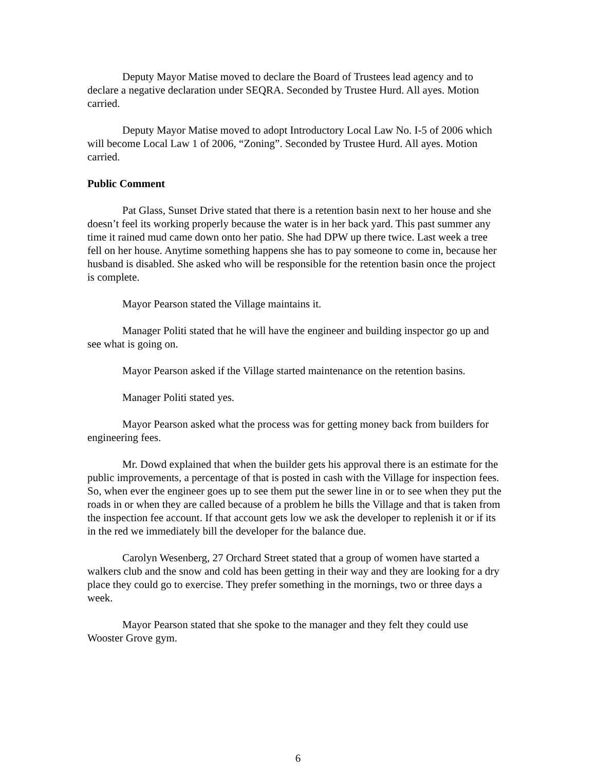Deputy Mayor Matise moved to declare the Board of Trustees lead agency and to declare a negative declaration under SEQRA. Seconded by Trustee Hurd. All ayes. Motion carried.
Deputy Mayor Matise moved to adopt Introductory Local Law No. I-5 of 2006 which will become Local Law 1 of 2006, “Zoning”. Seconded by Trustee Hurd. All ayes. Motion carried.
Public Comment
Pat Glass, Sunset Drive stated that there is a retention basin next to her house and she doesn’t feel its working properly because the water is in her back yard. This past summer any time it rained mud came down onto her patio. She had DPW up there twice. Last week a tree fell on her house. Anytime something happens she has to pay someone to come in, because her husband is disabled. She asked who will be responsible for the retention basin once the project is complete.
Mayor Pearson stated the Village maintains it.
Manager Politi stated that he will have the engineer and building inspector go up and see what is going on.
Mayor Pearson asked if the Village started maintenance on the retention basins.
Manager Politi stated yes.
Mayor Pearson asked what the process was for getting money back from builders for engineering fees.
Mr. Dowd explained that when the builder gets his approval there is an estimate for the public improvements, a percentage of that is posted in cash with the Village for inspection fees. So, when ever the engineer goes up to see them put the sewer line in or to see when they put the roads in or when they are called because of a problem he bills the Village and that is taken from the inspection fee account. If that account gets low we ask the developer to replenish it or if its in the red we immediately bill the developer for the balance due.
Carolyn Wesenberg, 27 Orchard Street stated that a group of women have started a walkers club and the snow and cold has been getting in their way and they are looking for a dry place they could go to exercise. They prefer something in the mornings, two or three days a week.
Mayor Pearson stated that she spoke to the manager and they felt they could use Wooster Grove gym.
6